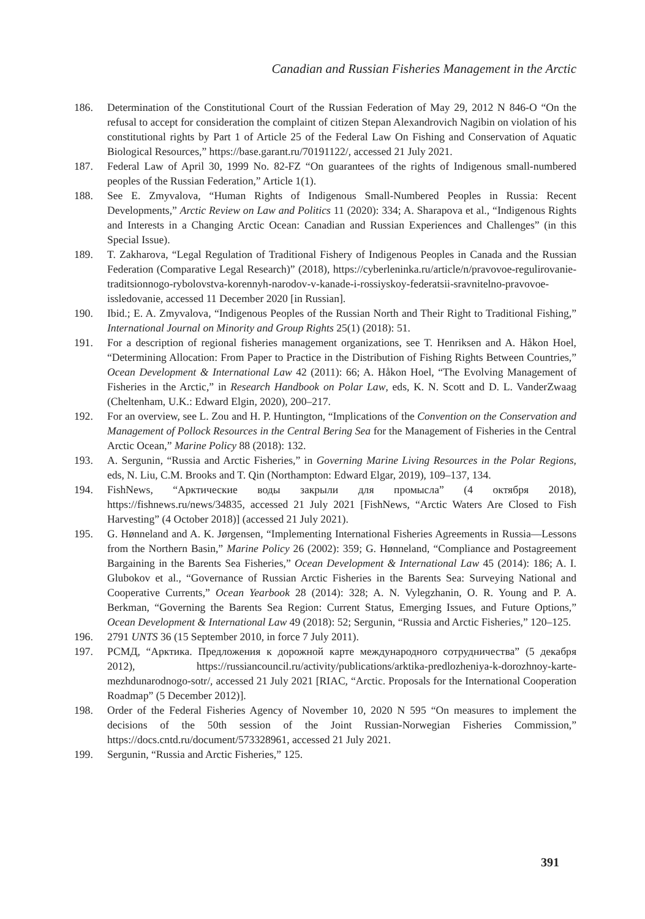Canadian and Russian Fisheries Management in the Arctic
186. Determination of the Constitutional Court of the Russian Federation of May 29, 2012 N 846-O “On the refusal to accept for consideration the complaint of citizen Stepan Alexandrovich Nagibin on violation of his constitutional rights by Part 1 of Article 25 of the Federal Law On Fishing and Conservation of Aquatic Biological Resources,” https://base.garant.ru/70191122/, accessed 21 July 2021.
187. Federal Law of April 30, 1999 No. 82-FZ “On guarantees of the rights of Indigenous small-numbered peoples of the Russian Federation,” Article 1(1).
188. See E. Zmyvalova, “Human Rights of Indigenous Small-Numbered Peoples in Russia: Recent Developments,” Arctic Review on Law and Politics 11 (2020): 334; A. Sharapova et al., “Indigenous Rights and Interests in a Changing Arctic Ocean: Canadian and Russian Experiences and Challenges” (in this Special Issue).
189. T. Zakharova, “Legal Regulation of Traditional Fishery of Indigenous Peoples in Canada and the Russian Federation (Comparative Legal Research)” (2018), https://cyberleninka.ru/article/n/pravovoe-regulirovanie-traditsionnogo-rybolovstva-korennyh-narodov-v-kanade-i-rossiyskoy-federatsii-sravnitelno-pravovoe-issledovanie, accessed 11 December 2020 [in Russian].
190. Ibid.; E. A. Zmyvalova, “Indigenous Peoples of the Russian North and Their Right to Traditional Fishing,” International Journal on Minority and Group Rights 25(1) (2018): 51.
191. For a description of regional fisheries management organizations, see T. Henriksen and A. Håkon Hoel, “Determining Allocation: From Paper to Practice in the Distribution of Fishing Rights Between Countries,” Ocean Development & International Law 42 (2011): 66; A. Håkon Hoel, “The Evolving Management of Fisheries in the Arctic,” in Research Handbook on Polar Law, eds, K. N. Scott and D. L. VanderZwaag (Cheltenham, U.K.: Edward Elgin, 2020), 200–217.
192. For an overview, see L. Zou and H. P. Huntington, “Implications of the Convention on the Conservation and Management of Pollock Resources in the Central Bering Sea for the Management of Fisheries in the Central Arctic Ocean,” Marine Policy 88 (2018): 132.
193. A. Sergunin, “Russia and Arctic Fisheries,” in Governing Marine Living Resources in the Polar Regions, eds, N. Liu, C.M. Brooks and T. Qin (Northampton: Edward Elgar, 2019), 109–137, 134.
194. FishNews, “Арктические воды закрыли для промысла” (4 октября 2018), https://fishnews.ru/news/34835, accessed 21 July 2021 [FishNews, “Arctic Waters Are Closed to Fish Harvesting” (4 October 2018)] (accessed 21 July 2021).
195. G. Hønneland and A. K. Jørgensen, “Implementing International Fisheries Agreements in Russia—Lessons from the Northern Basin,” Marine Policy 26 (2002): 359; G. Hønneland, “Compliance and Postagreement Bargaining in the Barents Sea Fisheries,” Ocean Development & International Law 45 (2014): 186; A. I. Glubokov et al., “Governance of Russian Arctic Fisheries in the Barents Sea: Surveying National and Cooperative Currents,” Ocean Yearbook 28 (2014): 328; A. N. Vylegzhanin, O. R. Young and P. A. Berkman, “Governing the Barents Sea Region: Current Status, Emerging Issues, and Future Options,” Ocean Development & International Law 49 (2018): 52; Sergunin, “Russia and Arctic Fisheries,” 120–125.
196. 2791 UNTS 36 (15 September 2010, in force 7 July 2011).
197. РСМД, “Арктика. Предложения к дорожной карте международного сотрудничества” (5 декабря 2012), https://russiancouncil.ru/activity/publications/arktika-predlozheniya-k-dorozhnoy-karte-mezhdunarodnogo-sotr/, accessed 21 July 2021 [RIAC, “Arctic. Proposals for the International Cooperation Roadmap” (5 December 2012)].
198. Order of the Federal Fisheries Agency of November 10, 2020 N 595 “On measures to implement the decisions of the 50th session of the Joint Russian-Norwegian Fisheries Commission,” https://docs.cntd.ru/document/573328961, accessed 21 July 2021.
199. Sergunin, “Russia and Arctic Fisheries,” 125.
391